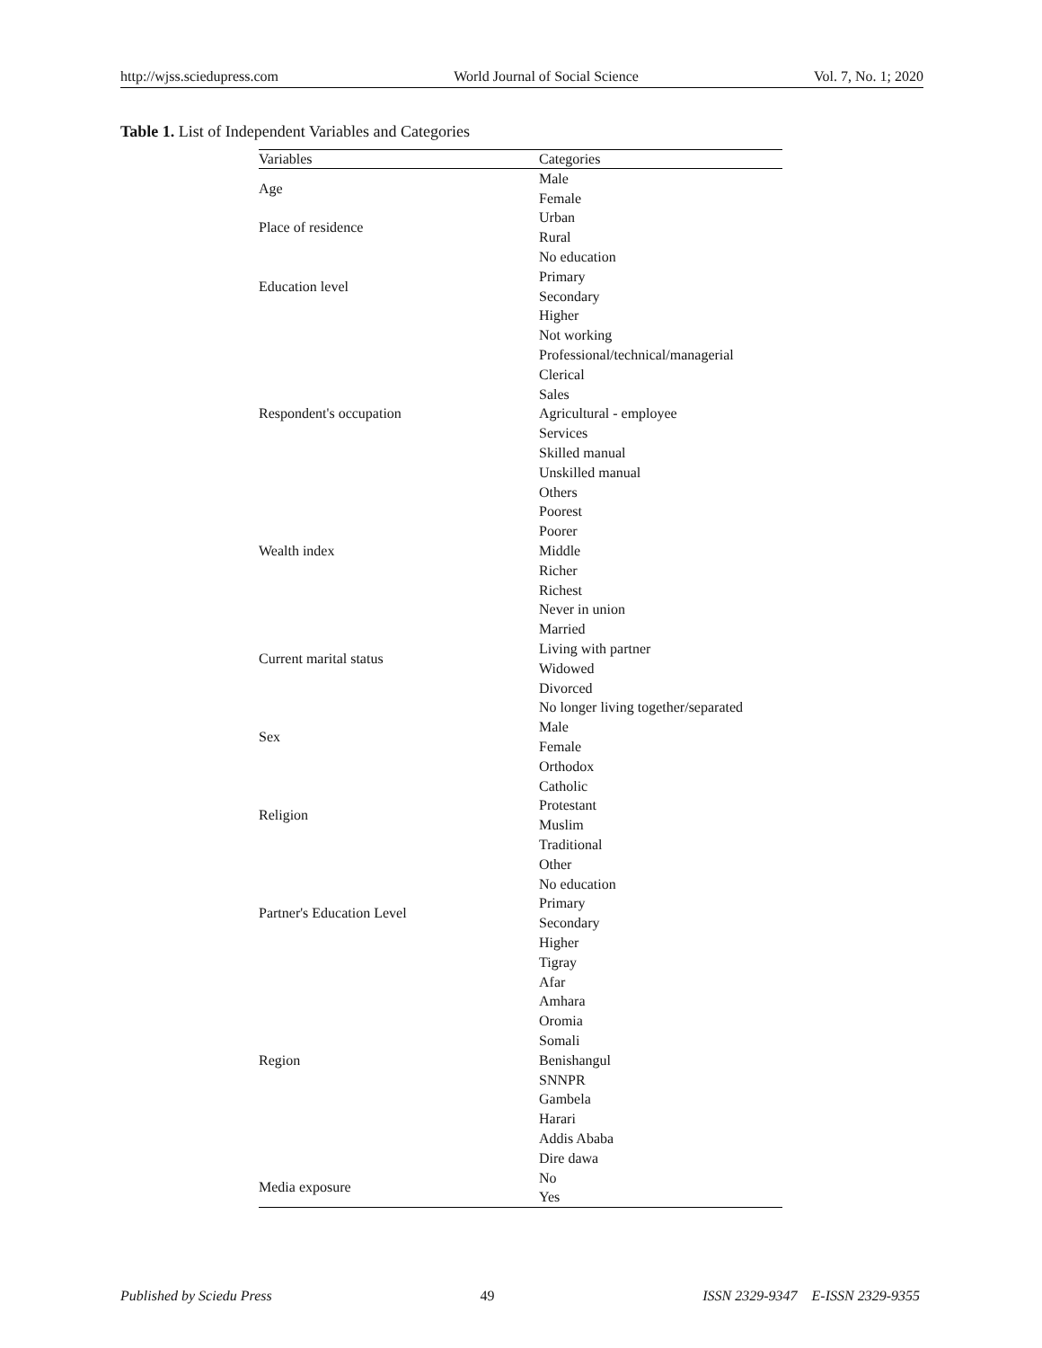http://wjss.sciedupress.com World Journal of Social Science Vol. 7, No. 1; 2020
Table 1. List of Independent Variables and Categories
| Variables | Categories |
| --- | --- |
| Age | Male |
| | Female |
| Place of residence | Urban |
| | Rural |
| Education level | No education |
| | Primary |
| | Secondary |
| | Higher |
| Respondent's occupation | Not working |
| | Professional/technical/managerial |
| | Clerical |
| | Sales |
| | Agricultural - employee |
| | Services |
| | Skilled manual |
| | Unskilled manual |
| | Others |
| Wealth index | Poorest |
| | Poorer |
| | Middle |
| | Richer |
| | Richest |
| Current marital status | Never in union |
| | Married |
| | Living with partner |
| | Widowed |
| | Divorced |
| | No longer living together/separated |
| Sex | Male |
| | Female |
| Religion | Orthodox |
| | Catholic |
| | Protestant |
| | Muslim |
| | Traditional |
| | Other |
| Partner's Education Level | No education |
| | Primary |
| | Secondary |
| | Higher |
| Region | Tigray |
| | Afar |
| | Amhara |
| | Oromia |
| | Somali |
| | Benishangul |
| | SNNPR |
| | Gambela |
| | Harari |
| | Addis Ababa |
| | Dire dawa |
| Media exposure | No |
| | Yes |
Published by Sciedu Press 49 ISSN 2329-9347 E-ISSN 2329-9355